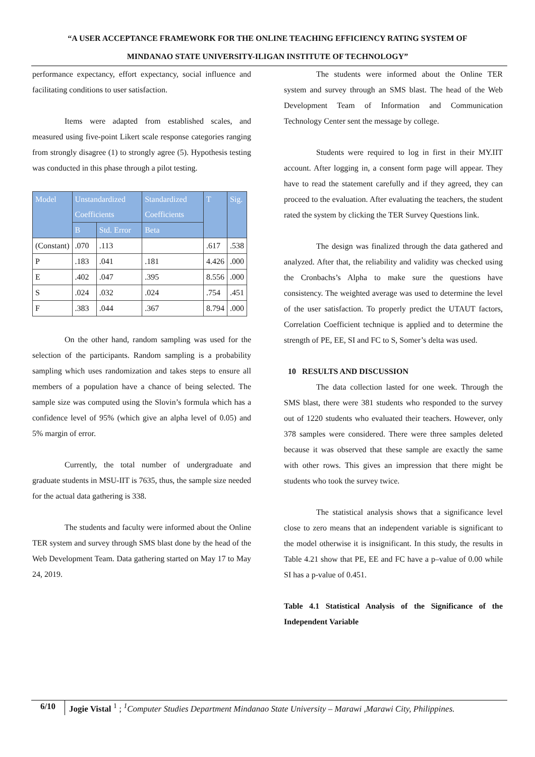“A USER ACCEPTANCE FRAMEWORK FOR THE ONLINE TEACHING EFFICIENCY RATING SYSTEM OF
MINDANAO STATE UNIVERSITY-ILIGAN INSTITUTE OF TECHNOLOGY”
performance expectancy, effort expectancy, social influence and facilitating conditions to user satisfaction.
Items were adapted from established scales, and measured using five-point Likert scale response categories ranging from strongly disagree (1) to strongly agree (5). Hypothesis testing was conducted in this phase through a pilot testing.
| Model | Unstandardized Coefficients | | Standardized Coefficients | T | Sig. |
| --- | --- | --- | --- | --- | --- |
| | B | Std. Error | Beta | | |
| (Constant) | .070 | .113 | | .617 | .538 |
| P | .183 | .041 | .181 | 4.426 | .000 |
| E | .402 | .047 | .395 | 8.556 | .000 |
| S | .024 | .032 | .024 | .754 | .451 |
| F | .383 | .044 | .367 | 8.794 | .000 |
On the other hand, random sampling was used for the selection of the participants. Random sampling is a probability sampling which uses randomization and takes steps to ensure all members of a population have a chance of being selected. The sample size was computed using the Slovin’s formula which has a confidence level of 95% (which give an alpha level of 0.05) and 5% margin of error.
Currently, the total number of undergraduate and graduate students in MSU-IIT is 7635, thus, the sample size needed for the actual data gathering is 338.
The students and faculty were informed about the Online TER system and survey through SMS blast done by the head of the Web Development Team. Data gathering started on May 17 to May 24, 2019.
The students were informed about the Online TER system and survey through an SMS blast. The head of the Web Development Team of Information and Communication Technology Center sent the message by college.
Students were required to log in first in their MY.IIT account. After logging in, a consent form page will appear. They have to read the statement carefully and if they agreed, they can proceed to the evaluation. After evaluating the teachers, the student rated the system by clicking the TER Survey Questions link.
The design was finalized through the data gathered and analyzed. After that, the reliability and validity was checked using the Cronbachs’s Alpha to make sure the questions have consistency. The weighted average was used to determine the level of the user satisfaction. To properly predict the UTAUT factors, Correlation Coefficient technique is applied and to determine the strength of PE, EE, SI and FC to S, Somer’s delta was used.
10 RESULTS AND DISCUSSION
The data collection lasted for one week. Through the SMS blast, there were 381 students who responded to the survey out of 1220 students who evaluated their teachers. However, only 378 samples were considered. There were three samples deleted because it was observed that these sample are exactly the same with other rows. This gives an impression that there might be students who took the survey twice.
The statistical analysis shows that a significance level close to zero means that an independent variable is significant to the model otherwise it is insignificant. In this study, the results in Table 4.21 show that PE, EE and FC have a p–value of 0.00 while SI has a p-value of 0.451.
Table 4.1 Statistical Analysis of the Significance of the Independent Variable
6/10 Jogie Vistal <sup>1</sup> ; <sup>1</sup>Computer Studies Department Mindanao State University – Marawi ,Marawi City, Philippines.